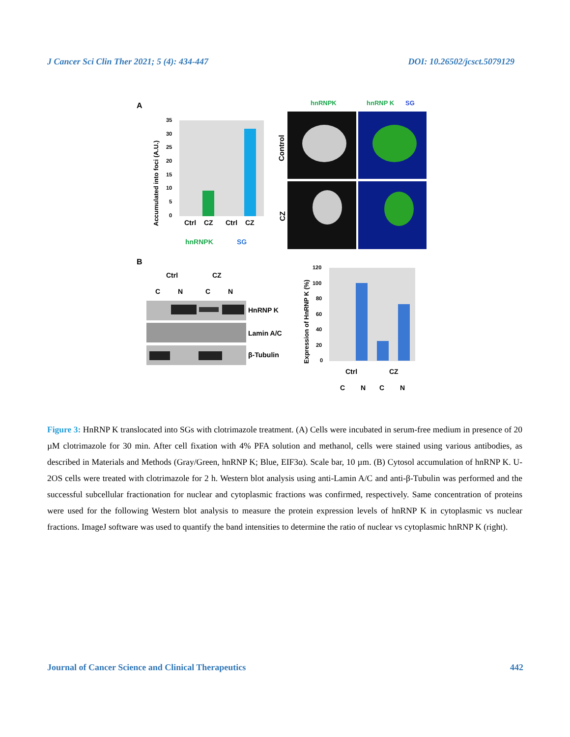J Cancer Sci Clin Ther 2021; 5 (4): 434-447 DOI: 10.26502/jcsct.5079129
A
Accumulated into foci (A.U.)
35
30
25
20
15
10
5
0
Ctrl
CZ
Ctrl
CZ
hnRNPK
SG
hnRNPK
hnRNP K
SG
Control
CZ
B
Ctrl
CZ
C
N
C
N
HnRNP K
Lamin A/C
β-Tubulin
Expression of HnRNP K (%)
120
100
80
60
40
20
0
Ctrl
CZ
C
N
C
N
Figure 3: HnRNP K translocated into SGs with clotrimazole treatment. (A) Cells were incubated in serum-free medium in presence of 20 µM clotrimazole for 30 min. After cell fixation with 4% PFA solution and methanol, cells were stained using various antibodies, as described in Materials and Methods (Gray/Green, hnRNP K; Blue, EIF3α). Scale bar, 10 µm. (B) Cytosol accumulation of hnRNP K. U-2OS cells were treated with clotrimazole for 2 h. Western blot analysis using anti-Lamin A/C and anti-β-Tubulin was performed and the successful subcellular fractionation for nuclear and cytoplasmic fractions was confirmed, respectively. Same concentration of proteins were used for the following Western blot analysis to measure the protein expression levels of hnRNP K in cytoplasmic vs nuclear fractions. ImageJ software was used to quantify the band intensities to determine the ratio of nuclear vs cytoplasmic hnRNP K (right).
Journal of Cancer Science and Clinical Therapeutics 442